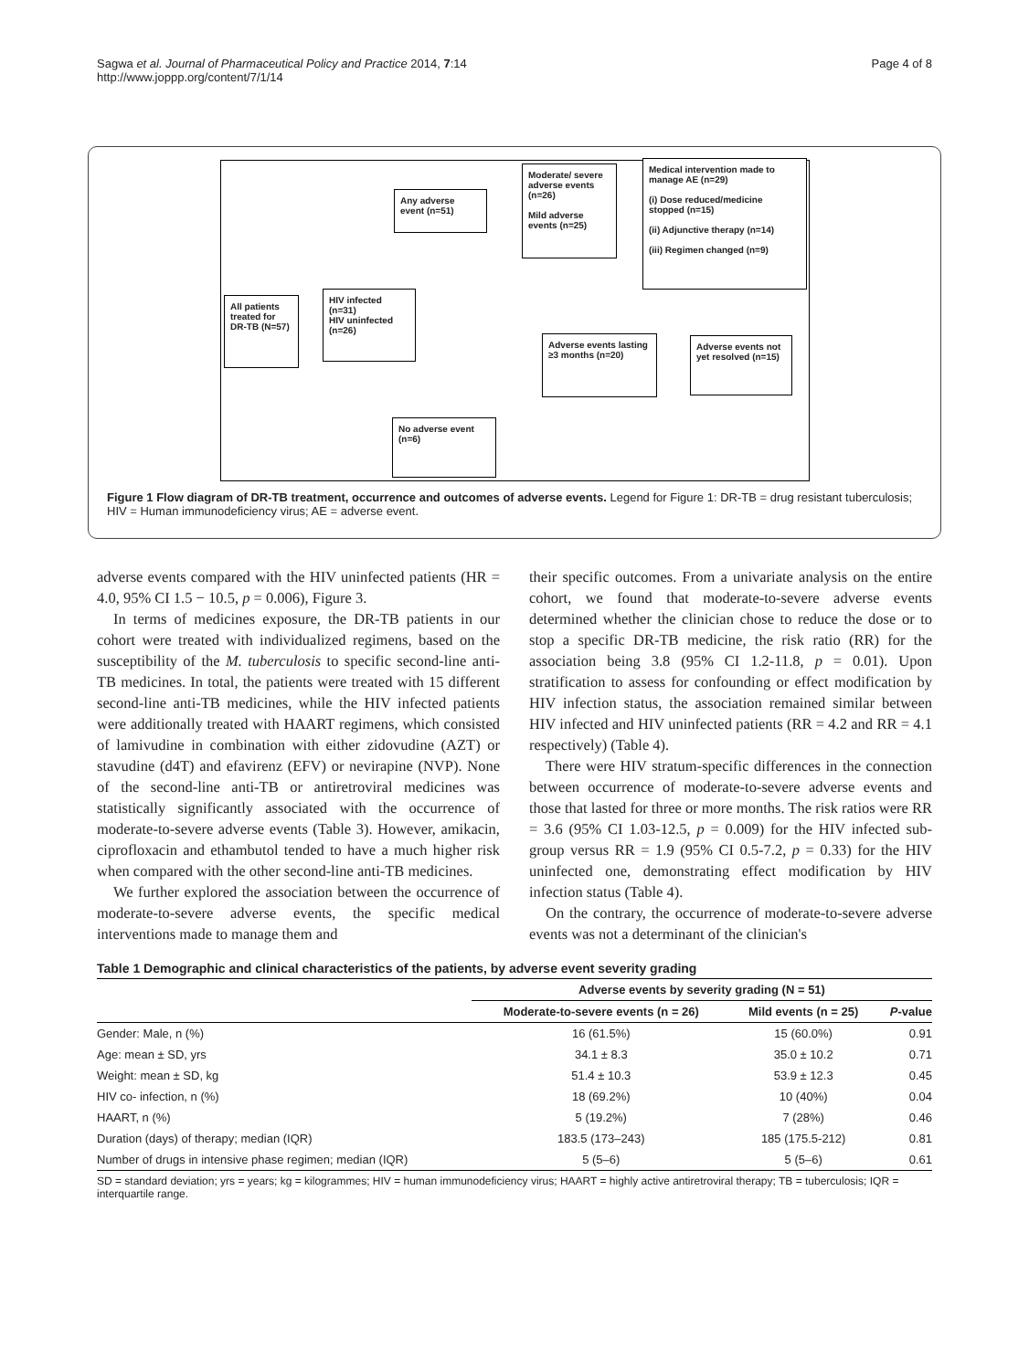Sagwa et al. Journal of Pharmaceutical Policy and Practice 2014, 7:14
http://www.joppp.org/content/7/1/14
Page 4 of 8
All patients treated for DR-TB (N=57)
HIV infected (n=31)
HIV uninfected (n=26)
Any adverse event (n=51)
Moderate/ severe adverse events (n=26)
Mild adverse events (n=25)
Medical intervention made to manage AE (n=29)
(i) Dose reduced/medicine stopped (n=15)
(ii) Adjunctive therapy (n=14)
(iii) Regimen changed (n=9)
Adverse events lasting ≥3 months (n=20)
Adverse events not yet resolved (n=15)
No adverse event (n=6)
Figure 1 Flow diagram of DR-TB treatment, occurrence and outcomes of adverse events. Legend for Figure 1: DR-TB = drug resistant tuberculosis; HIV = Human immunodeficiency virus; AE = adverse event.
adverse events compared with the HIV uninfected patients (HR = 4.0, 95% CI 1.5 − 10.5, p = 0.006), Figure 3.
In terms of medicines exposure, the DR-TB patients in our cohort were treated with individualized regimens, based on the susceptibility of the M. tuberculosis to specific second-line anti-TB medicines. In total, the patients were treated with 15 different second-line anti-TB medicines, while the HIV infected patients were additionally treated with HAART regimens, which consisted of lamivudine in combination with either zidovudine (AZT) or stavudine (d4T) and efavirenz (EFV) or nevirapine (NVP). None of the second-line anti-TB or antiretroviral medicines was statistically significantly associated with the occurrence of moderate-to-severe adverse events (Table 3). However, amikacin, ciprofloxacin and ethambutol tended to have a much higher risk when compared with the other second-line anti-TB medicines.
We further explored the association between the occurrence of moderate-to-severe adverse events, the specific medical interventions made to manage them and
their specific outcomes. From a univariate analysis on the entire cohort, we found that moderate-to-severe adverse events determined whether the clinician chose to reduce the dose or to stop a specific DR-TB medicine, the risk ratio (RR) for the association being 3.8 (95% CI 1.2-11.8, p = 0.01). Upon stratification to assess for confounding or effect modification by HIV infection status, the association remained similar between HIV infected and HIV uninfected patients (RR = 4.2 and RR = 4.1 respectively) (Table 4).
There were HIV stratum-specific differences in the connection between occurrence of moderate-to-severe adverse events and those that lasted for three or more months. The risk ratios were RR = 3.6 (95% CI 1.03-12.5, p = 0.009) for the HIV infected sub-group versus RR = 1.9 (95% CI 0.5-7.2, p = 0.33) for the HIV uninfected one, demonstrating effect modification by HIV infection status (Table 4).
On the contrary, the occurrence of moderate-to-severe adverse events was not a determinant of the clinician's
Table 1 Demographic and clinical characteristics of the patients, by adverse event severity grading
| | Adverse events by severity grading (N = 51) | | |
| --- | --- | --- | --- |
| | Moderate-to-severe events (n = 26) | Mild events (n = 25) | P -value |
| Gender: Male, n (%) | 16 (61.5%) | 15 (60.0%) | 0.91 |
| Age: mean ± SD, yrs | 34.1 ± 8.3 | 35.0 ± 10.2 | 0.71 |
| Weight: mean ± SD, kg | 51.4 ± 10.3 | 53.9 ± 12.3 | 0.45 |
| HIV co- infection, n (%) | 18 (69.2%) | 10 (40%) | 0.04 |
| HAART, n (%) | 5 (19.2%) | 7 (28%) | 0.46 |
| Duration (days) of therapy; median (IQR) | 183.5 (173–243) | 185 (175.5-212) | 0.81 |
| Number of drugs in intensive phase regimen; median (IQR) | 5 (5–6) | 5 (5–6) | 0.61 |
SD = standard deviation; yrs = years; kg = kilogrammes; HIV = human immunodeficiency virus; HAART = highly active antiretroviral therapy; TB = tuberculosis; IQR = interquartile range.